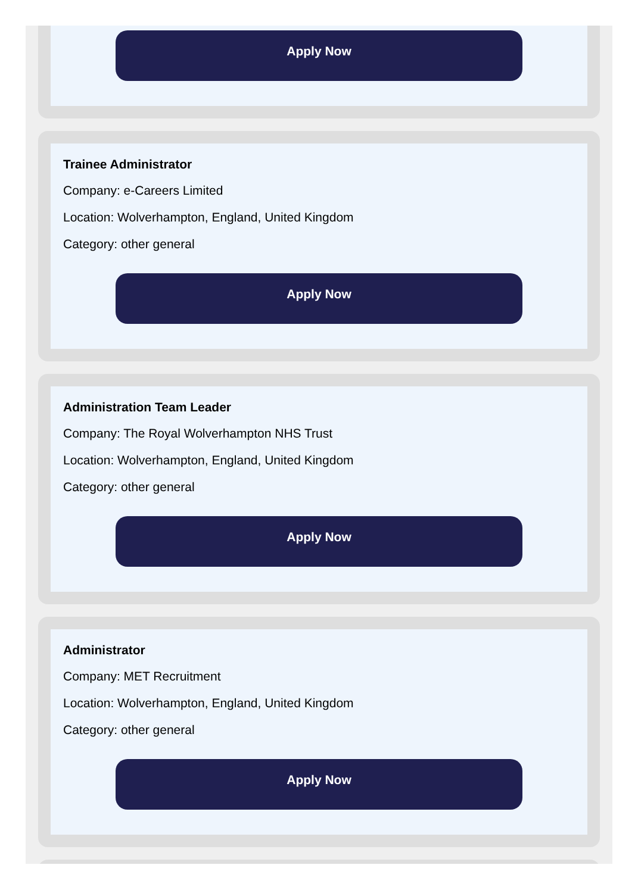Apply Now
Trainee Administrator
Company: e-Careers Limited
Location: Wolverhampton, England, United Kingdom
Category: other general
Apply Now
Administration Team Leader
Company: The Royal Wolverhampton NHS Trust
Location: Wolverhampton, England, United Kingdom
Category: other general
Apply Now
Administrator
Company: MET Recruitment
Location: Wolverhampton, England, United Kingdom
Category: other general
Apply Now